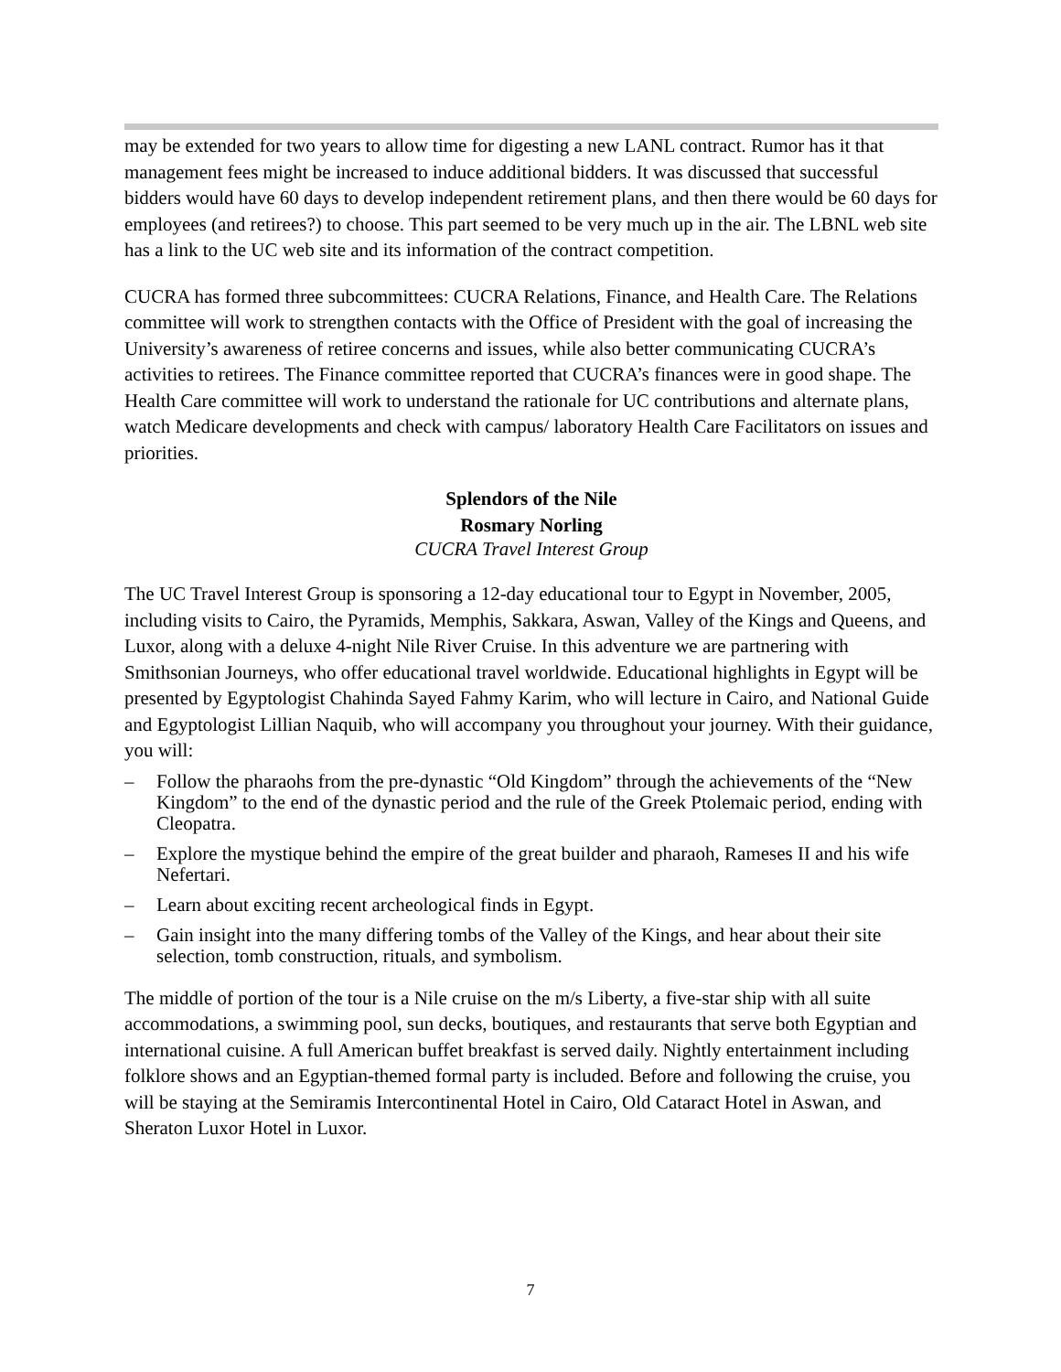may be extended for two years to allow time for digesting a new LANL contract. Rumor has it that management fees might be increased to induce additional bidders. It was discussed that successful bidders would have 60 days to develop independent retirement plans, and then there would be 60 days for employees (and retirees?) to choose. This part seemed to be very much up in the air. The LBNL web site has a link to the UC web site and its information of the contract competition.
CUCRA has formed three subcommittees: CUCRA Relations, Finance, and Health Care. The Relations committee will work to strengthen contacts with the Office of President with the goal of increasing the University’s awareness of retiree concerns and issues, while also better communicating CUCRA’s activities to retirees. The Finance committee reported that CUCRA’s finances were in good shape. The Health Care committee will work to understand the rationale for UC contributions and alternate plans, watch Medicare developments and check with campus/ laboratory Health Care Facilitators on issues and priorities.
Splendors of the Nile
Rosmary Norling
CUCRA Travel Interest Group
The UC Travel Interest Group is sponsoring a 12-day educational tour to Egypt in November, 2005, including visits to Cairo, the Pyramids, Memphis, Sakkara, Aswan, Valley of the Kings and Queens, and Luxor, along with a deluxe 4-night Nile River Cruise. In this adventure we are partnering with Smithsonian Journeys, who offer educational travel worldwide. Educational highlights in Egypt will be presented by Egyptologist Chahinda Sayed Fahmy Karim, who will lecture in Cairo, and National Guide and Egyptologist Lillian Naquib, who will accompany you throughout your journey. With their guidance, you will:
– Follow the pharaohs from the pre-dynastic “Old Kingdom” through the achievements of the “New Kingdom” to the end of the dynastic period and the rule of the Greek Ptolemaic period, ending with Cleopatra.
– Explore the mystique behind the empire of the great builder and pharaoh, Rameses II and his wife Nefertari.
– Learn about exciting recent archeological finds in Egypt.
– Gain insight into the many differing tombs of the Valley of the Kings, and hear about their site selection, tomb construction, rituals, and symbolism.
The middle of portion of the tour is a Nile cruise on the m/s Liberty, a five-star ship with all suite accommodations, a swimming pool, sun decks, boutiques, and restaurants that serve both Egyptian and international cuisine. A full American buffet breakfast is served daily. Nightly entertainment including folklore shows and an Egyptian-themed formal party is included. Before and following the cruise, you will be staying at the Semiramis Intercontinental Hotel in Cairo, Old Cataract Hotel in Aswan, and Sheraton Luxor Hotel in Luxor.
7